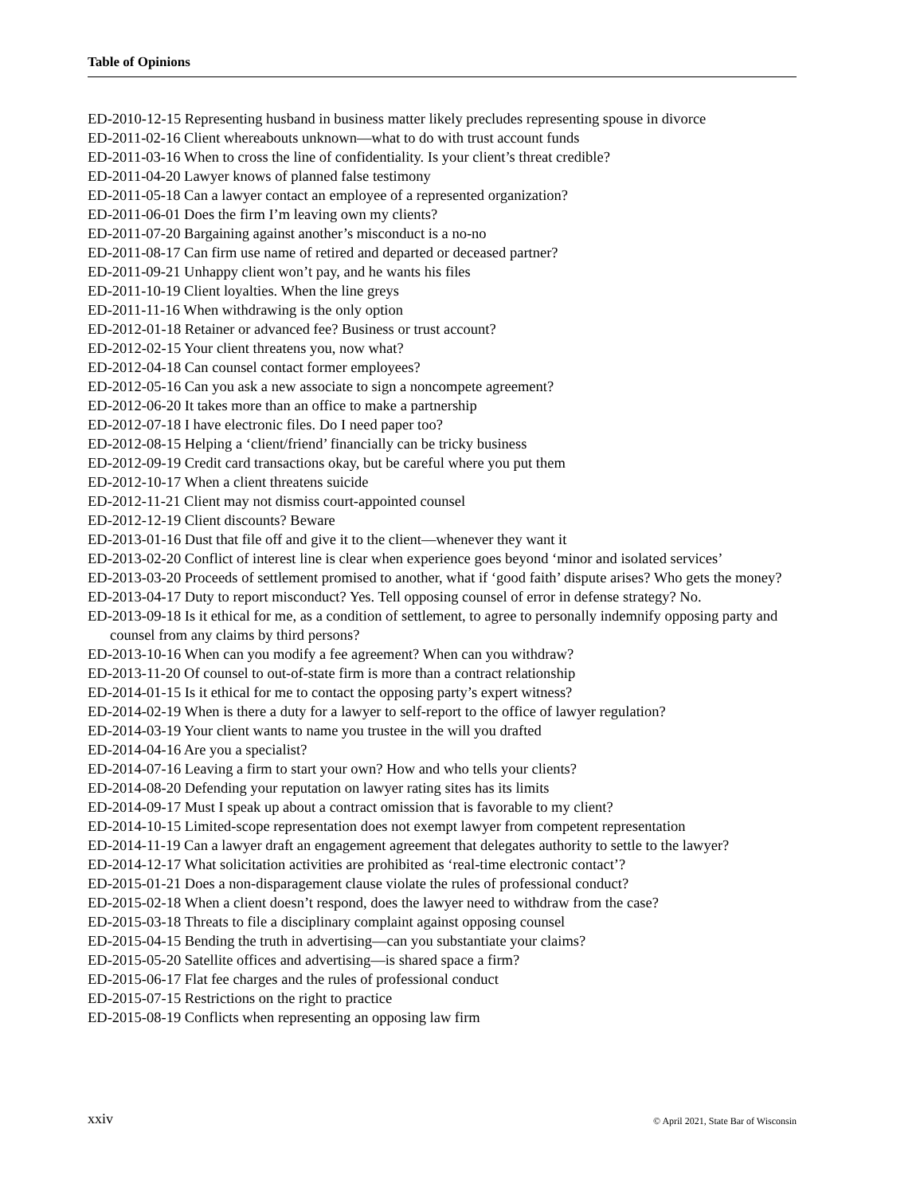Table of Opinions
ED-2010-12-15 Representing husband in business matter likely precludes representing spouse in divorce
ED-2011-02-16 Client whereabouts unknown—what to do with trust account funds
ED-2011-03-16 When to cross the line of confidentiality. Is your client’s threat credible?
ED-2011-04-20 Lawyer knows of planned false testimony
ED-2011-05-18 Can a lawyer contact an employee of a represented organization?
ED-2011-06-01 Does the firm I’m leaving own my clients?
ED-2011-07-20 Bargaining against another’s misconduct is a no-no
ED-2011-08-17 Can firm use name of retired and departed or deceased partner?
ED-2011-09-21 Unhappy client won’t pay, and he wants his files
ED-2011-10-19 Client loyalties. When the line greys
ED-2011-11-16 When withdrawing is the only option
ED-2012-01-18 Retainer or advanced fee? Business or trust account?
ED-2012-02-15 Your client threatens you, now what?
ED-2012-04-18 Can counsel contact former employees?
ED-2012-05-16 Can you ask a new associate to sign a noncompete agreement?
ED-2012-06-20 It takes more than an office to make a partnership
ED-2012-07-18 I have electronic files. Do I need paper too?
ED-2012-08-15 Helping a ‘client/friend’ financially can be tricky business
ED-2012-09-19 Credit card transactions okay, but be careful where you put them
ED-2012-10-17 When a client threatens suicide
ED-2012-11-21 Client may not dismiss court-appointed counsel
ED-2012-12-19 Client discounts? Beware
ED-2013-01-16 Dust that file off and give it to the client—whenever they want it
ED-2013-02-20 Conflict of interest line is clear when experience goes beyond ‘minor and isolated services’
ED-2013-03-20 Proceeds of settlement promised to another, what if ‘good faith’ dispute arises? Who gets the money?
ED-2013-04-17 Duty to report misconduct? Yes. Tell opposing counsel of error in defense strategy? No.
ED-2013-09-18 Is it ethical for me, as a condition of settlement, to agree to personally indemnify opposing party and counsel from any claims by third persons?
ED-2013-10-16 When can you modify a fee agreement? When can you withdraw?
ED-2013-11-20 Of counsel to out-of-state firm is more than a contract relationship
ED-2014-01-15 Is it ethical for me to contact the opposing party’s expert witness?
ED-2014-02-19 When is there a duty for a lawyer to self-report to the office of lawyer regulation?
ED-2014-03-19 Your client wants to name you trustee in the will you drafted
ED-2014-04-16 Are you a specialist?
ED-2014-07-16 Leaving a firm to start your own? How and who tells your clients?
ED-2014-08-20 Defending your reputation on lawyer rating sites has its limits
ED-2014-09-17 Must I speak up about a contract omission that is favorable to my client?
ED-2014-10-15 Limited-scope representation does not exempt lawyer from competent representation
ED-2014-11-19 Can a lawyer draft an engagement agreement that delegates authority to settle to the lawyer?
ED-2014-12-17 What solicitation activities are prohibited as ‘real-time electronic contact’?
ED-2015-01-21 Does a non-disparagement clause violate the rules of professional conduct?
ED-2015-02-18 When a client doesn’t respond, does the lawyer need to withdraw from the case?
ED-2015-03-18 Threats to file a disciplinary complaint against opposing counsel
ED-2015-04-15 Bending the truth in advertising—can you substantiate your claims?
ED-2015-05-20 Satellite offices and advertising—is shared space a firm?
ED-2015-06-17 Flat fee charges and the rules of professional conduct
ED-2015-07-15 Restrictions on the right to practice
ED-2015-08-19 Conflicts when representing an opposing law firm
xxiv © April 2021, State Bar of Wisconsin